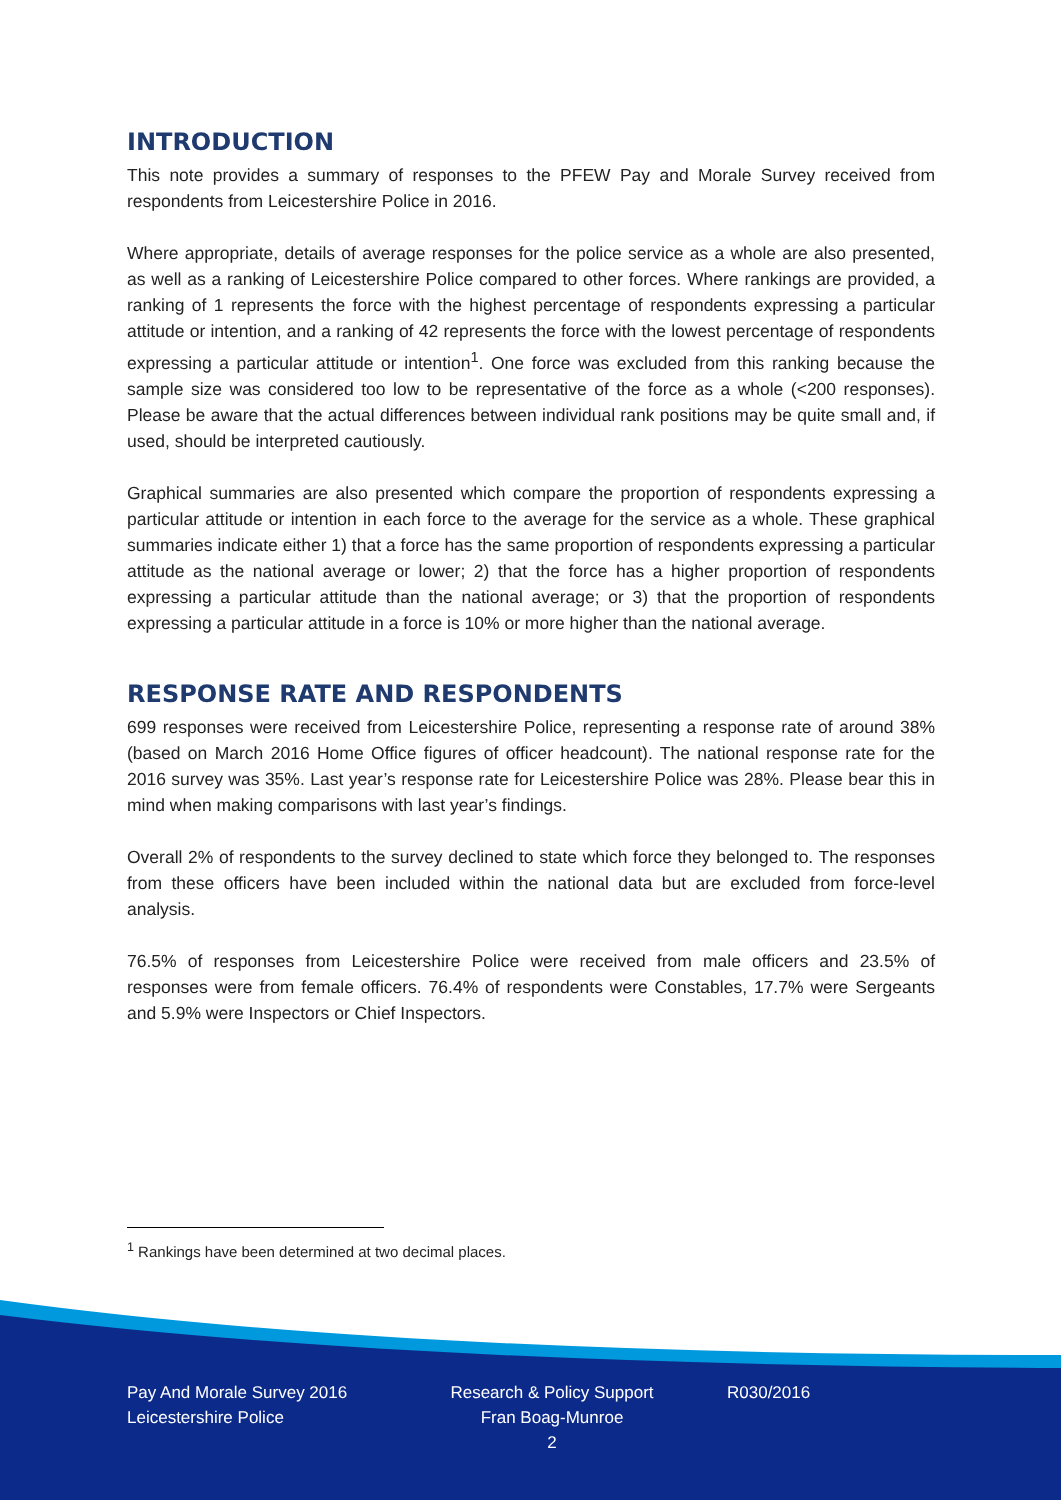INTRODUCTION
This note provides a summary of responses to the PFEW Pay and Morale Survey received from respondents from Leicestershire Police in 2016.
Where appropriate, details of average responses for the police service as a whole are also presented, as well as a ranking of Leicestershire Police compared to other forces. Where rankings are provided, a ranking of 1 represents the force with the highest percentage of respondents expressing a particular attitude or intention, and a ranking of 42 represents the force with the lowest percentage of respondents expressing a particular attitude or intention<sup>1</sup>. One force was excluded from this ranking because the sample size was considered too low to be representative of the force as a whole (<200 responses). Please be aware that the actual differences between individual rank positions may be quite small and, if used, should be interpreted cautiously.
Graphical summaries are also presented which compare the proportion of respondents expressing a particular attitude or intention in each force to the average for the service as a whole. These graphical summaries indicate either 1) that a force has the same proportion of respondents expressing a particular attitude as the national average or lower; 2) that the force has a higher proportion of respondents expressing a particular attitude than the national average; or 3) that the proportion of respondents expressing a particular attitude in a force is 10% or more higher than the national average.
RESPONSE RATE AND RESPONDENTS
699 responses were received from Leicestershire Police, representing a response rate of around 38% (based on March 2016 Home Office figures of officer headcount). The national response rate for the 2016 survey was 35%. Last year’s response rate for Leicestershire Police was 28%. Please bear this in mind when making comparisons with last year’s findings.
Overall 2% of respondents to the survey declined to state which force they belonged to. The responses from these officers have been included within the national data but are excluded from force-level analysis.
76.5% of responses from Leicestershire Police were received from male officers and 23.5% of responses were from female officers. 76.4% of respondents were Constables, 17.7% were Sergeants and 5.9% were Inspectors or Chief Inspectors.
<sup>1</sup> Rankings have been determined at two decimal places.
Pay And Morale Survey 2016
Leicestershire Police
Research & Policy Support
Fran Boag-Munroe
2
R030/2016